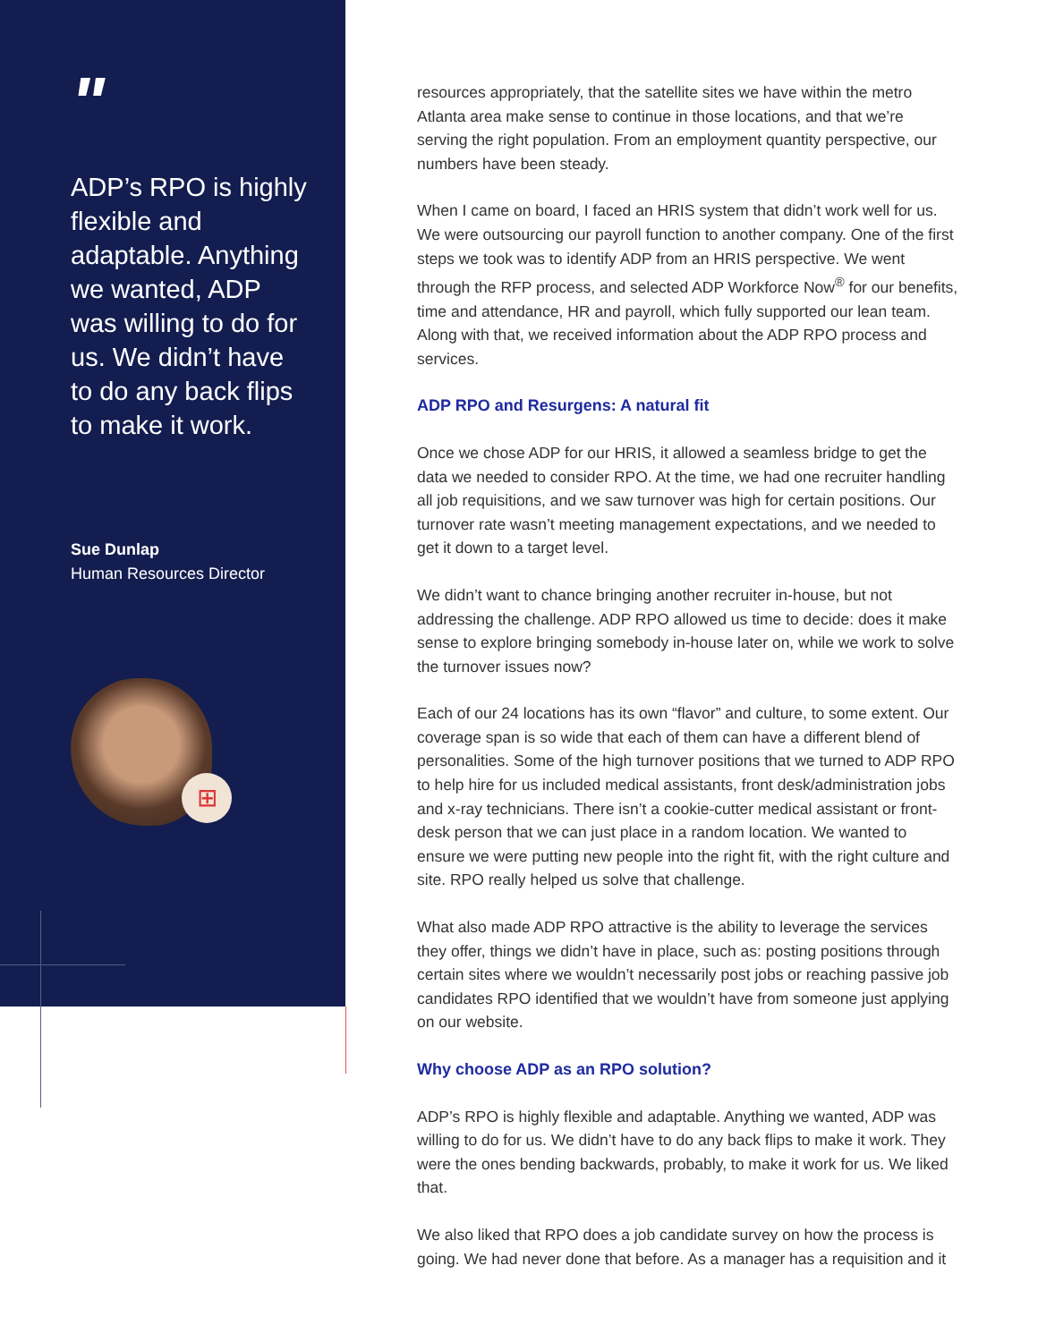"
ADP’s RPO is highly flexible and adaptable. Anything we wanted, ADP was willing to do for us. We didn’t have to do any back flips to make it work.
Sue Dunlap
Human Resources Director
⊞
resources appropriately, that the satellite sites we have within the metro Atlanta area make sense to continue in those locations, and that we’re serving the right population. From an employment quantity perspective, our numbers have been steady.
When I came on board, I faced an HRIS system that didn’t work well for us. We were outsourcing our payroll function to another company. One of the first steps we took was to identify ADP from an HRIS perspective. We went through the RFP process, and selected ADP Workforce Now<sup>®</sup> for our benefits, time and attendance, HR and payroll, which fully supported our lean team. Along with that, we received information about the ADP RPO process and services.
ADP RPO and Resurgens: A natural fit
Once we chose ADP for our HRIS, it allowed a seamless bridge to get the data we needed to consider RPO. At the time, we had one recruiter handling all job requisitions, and we saw turnover was high for certain positions. Our turnover rate wasn’t meeting management expectations, and we needed to get it down to a target level.
We didn’t want to chance bringing another recruiter in-house, but not addressing the challenge. ADP RPO allowed us time to decide: does it make sense to explore bringing somebody in-house later on, while we work to solve the turnover issues now?
Each of our 24 locations has its own “flavor” and culture, to some extent. Our coverage span is so wide that each of them can have a different blend of personalities. Some of the high turnover positions that we turned to ADP RPO to help hire for us included medical assistants, front desk/administration jobs and x-ray technicians. There isn’t a cookie-cutter medical assistant or front-desk person that we can just place in a random location. We wanted to ensure we were putting new people into the right fit, with the right culture and site. RPO really helped us solve that challenge.
What also made ADP RPO attractive is the ability to leverage the services they offer, things we didn’t have in place, such as: posting positions through certain sites where we wouldn’t necessarily post jobs or reaching passive job candidates RPO identified that we wouldn’t have from someone just applying on our website.
Why choose ADP as an RPO solution?
ADP’s RPO is highly flexible and adaptable. Anything we wanted, ADP was willing to do for us. We didn’t have to do any back flips to make it work. They were the ones bending backwards, probably, to make it work for us. We liked that.
We also liked that RPO does a job candidate survey on how the process is going. We had never done that before. As a manager has a requisition and it